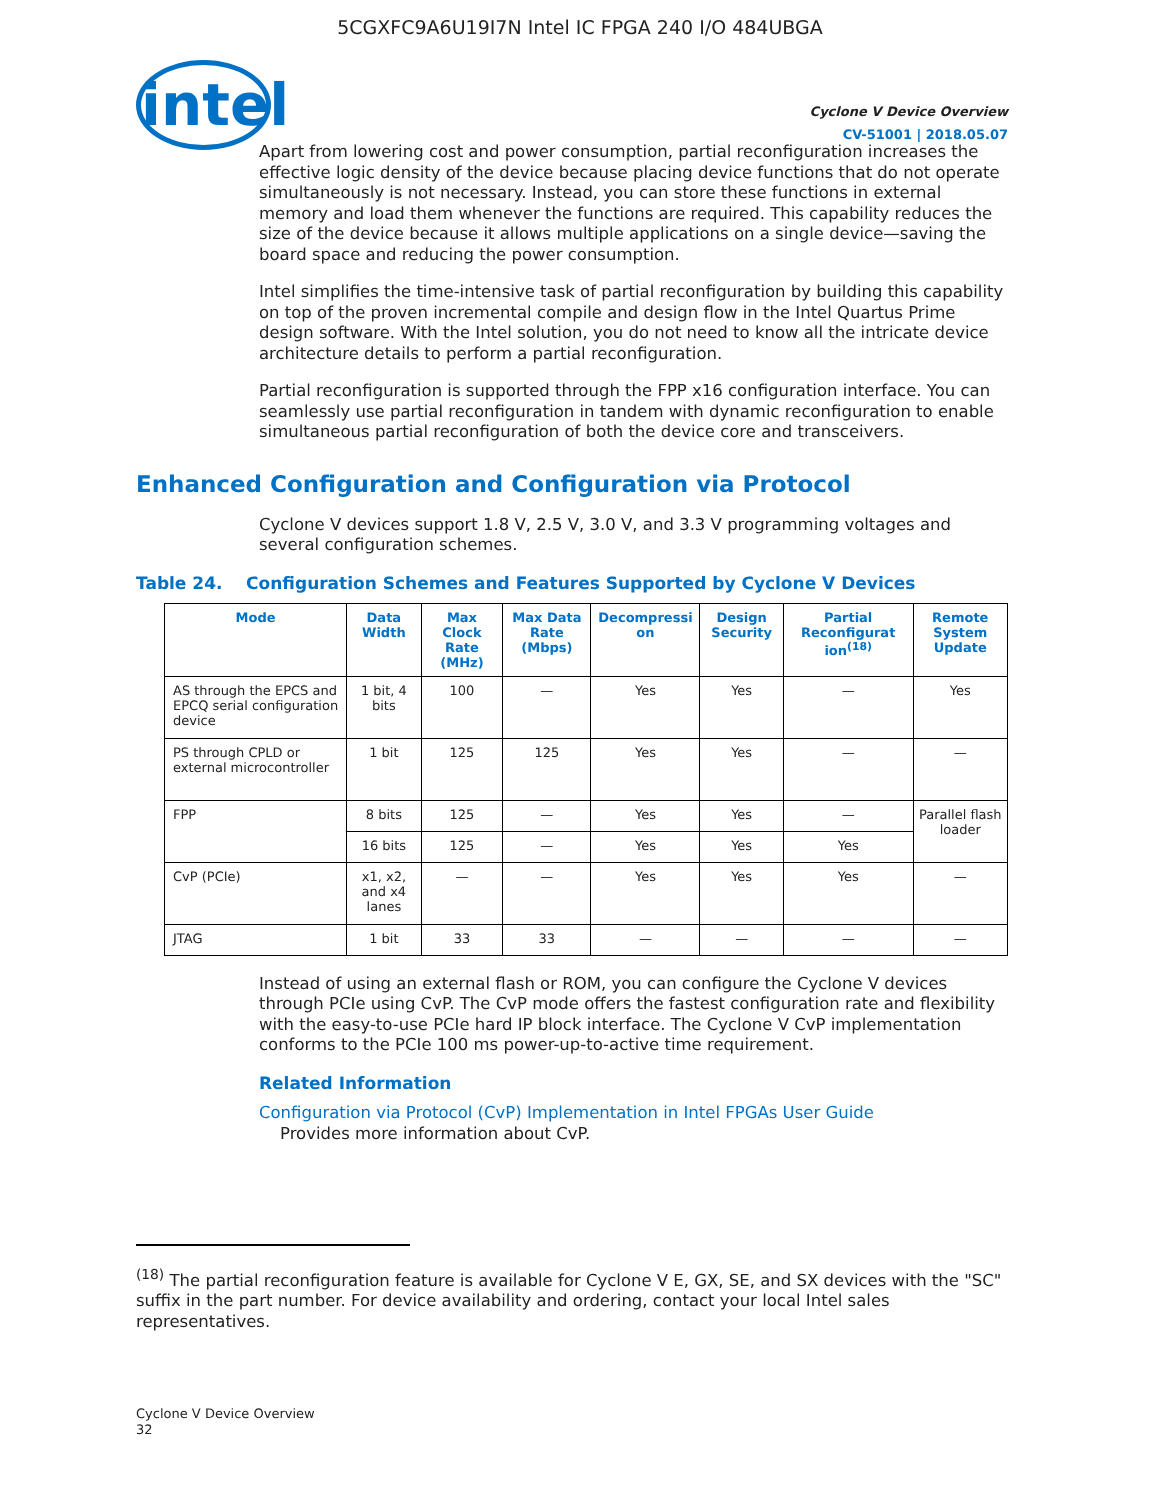5CGXFC9A6U19I7N Intel IC FPGA 240 I/O 484UBGA
intel
Cyclone V Device Overview
CV-51001 | 2018.05.07
Apart from lowering cost and power consumption, partial reconfiguration increases the effective logic density of the device because placing device functions that do not operate simultaneously is not necessary. Instead, you can store these functions in external memory and load them whenever the functions are required. This capability reduces the size of the device because it allows multiple applications on a single device—saving the board space and reducing the power consumption.
Intel simplifies the time-intensive task of partial reconfiguration by building this capability on top of the proven incremental compile and design flow in the Intel Quartus Prime design software. With the Intel solution, you do not need to know all the intricate device architecture details to perform a partial reconfiguration.
Partial reconfiguration is supported through the FPP x16 configuration interface. You can seamlessly use partial reconfiguration in tandem with dynamic reconfiguration to enable simultaneous partial reconfiguration of both the device core and transceivers.
Enhanced Configuration and Configuration via Protocol
Cyclone V devices support 1.8 V, 2.5 V, 3.0 V, and 3.3 V programming voltages and several configuration schemes.
Table 24. Configuration Schemes and Features Supported by Cyclone V Devices
| Mode | Data Width | Max Clock Rate (MHz) | Max Data Rate (Mbps) | Decompressi on | Design Security | Partial Reconfigurat ion<sup>(18)</sup> | Remote System Update |
| --- | --- | --- | --- | --- | --- | --- | --- |
| AS through the EPCS and EPCQ serial configuration device | 1 bit, 4 bits | 100 | — | Yes | Yes | — | Yes |
| PS through CPLD or external microcontroller | 1 bit | 125 | 125 | Yes | Yes | — | — |
| FPP | 8 bits | 125 | — | Yes | Yes | — | Parallel flash loader |
| | 16 bits | 125 | — | Yes | Yes | Yes | |
| CvP (PCIe) | x1, x2, and x4 lanes | — | — | Yes | Yes | Yes | — |
| JTAG | 1 bit | 33 | 33 | — | — | — | — |
Instead of using an external flash or ROM, you can configure the Cyclone V devices through PCIe using CvP. The CvP mode offers the fastest configuration rate and flexibility with the easy-to-use PCIe hard IP block interface. The Cyclone V CvP implementation conforms to the PCIe 100 ms power-up-to-active time requirement.
Related Information
Configuration via Protocol (CvP) Implementation in Intel FPGAs User Guide
Provides more information about CvP.
<sup>(18)</sup> The partial reconfiguration feature is available for Cyclone V E, GX, SE, and SX devices with the "SC" suffix in the part number. For device availability and ordering, contact your local Intel sales representatives.
Cyclone V Device Overview
32